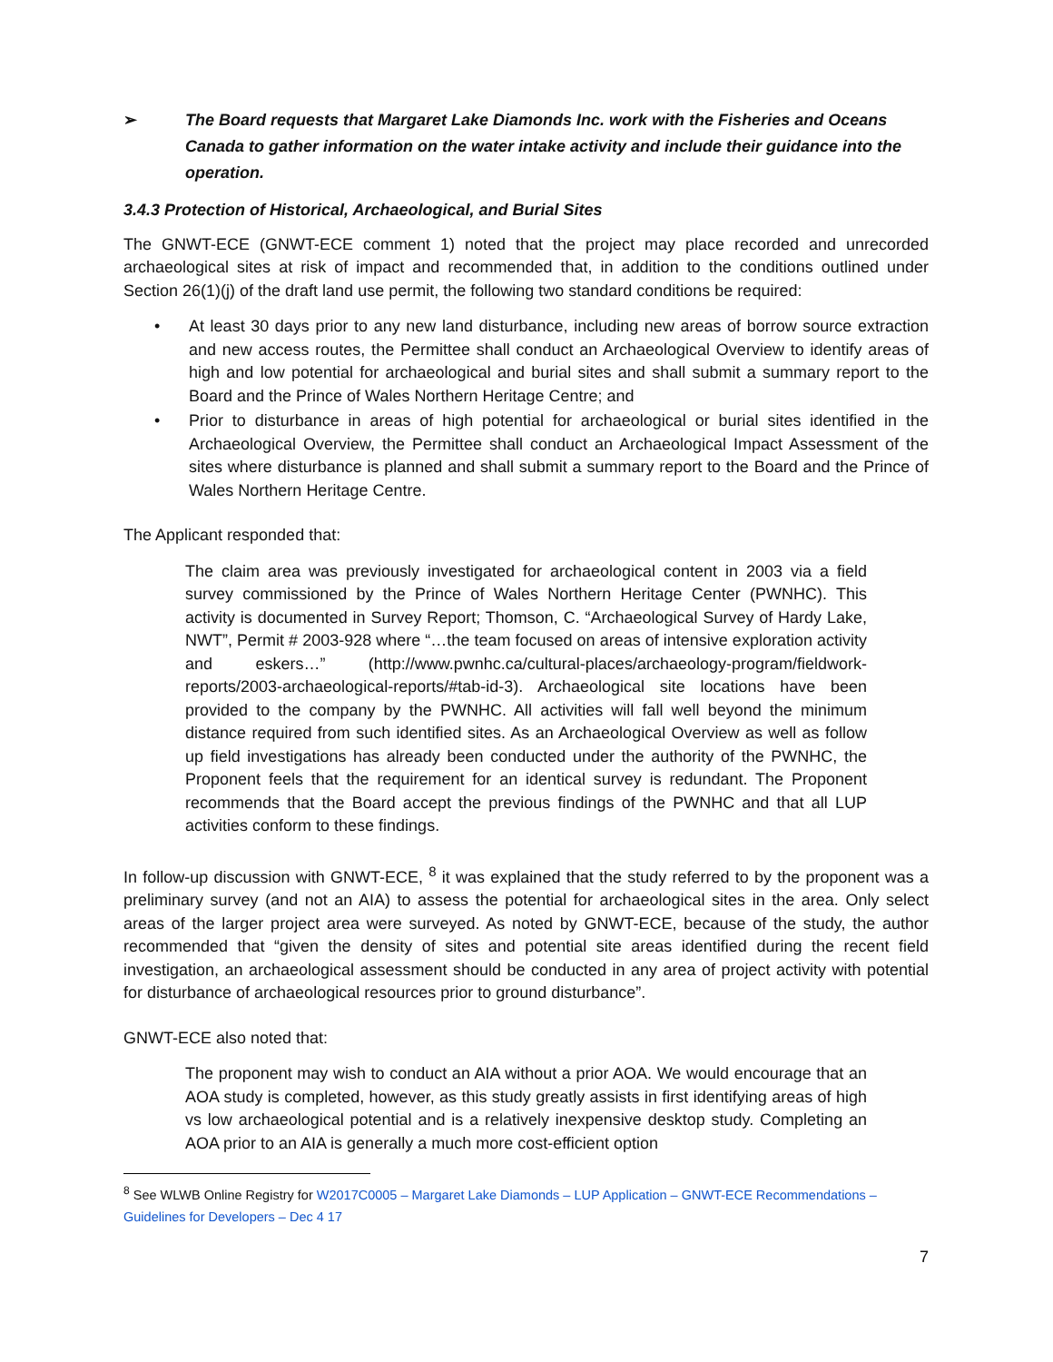➢ The Board requests that Margaret Lake Diamonds Inc. work with the Fisheries and Oceans Canada to gather information on the water intake activity and include their guidance into the operation.
3.4.3 Protection of Historical, Archaeological, and Burial Sites
The GNWT-ECE (GNWT-ECE comment 1) noted that the project may place recorded and unrecorded archaeological sites at risk of impact and recommended that, in addition to the conditions outlined under Section 26(1)(j) of the draft land use permit, the following two standard conditions be required:
• At least 30 days prior to any new land disturbance, including new areas of borrow source extraction and new access routes, the Permittee shall conduct an Archaeological Overview to identify areas of high and low potential for archaeological and burial sites and shall submit a summary report to the Board and the Prince of Wales Northern Heritage Centre; and
• Prior to disturbance in areas of high potential for archaeological or burial sites identified in the Archaeological Overview, the Permittee shall conduct an Archaeological Impact Assessment of the sites where disturbance is planned and shall submit a summary report to the Board and the Prince of Wales Northern Heritage Centre.
The Applicant responded that:
The claim area was previously investigated for archaeological content in 2003 via a field survey commissioned by the Prince of Wales Northern Heritage Center (PWNHC). This activity is documented in Survey Report; Thomson, C. “Archaeological Survey of Hardy Lake, NWT”, Permit # 2003-928 where “…the team focused on areas of intensive exploration activity and eskers…” (http://www.pwnhc.ca/cultural-places/archaeology-program/fieldwork-reports/2003-archaeological-reports/#tab-id-3). Archaeological site locations have been provided to the company by the PWNHC. All activities will fall well beyond the minimum distance required from such identified sites. As an Archaeological Overview as well as follow up field investigations has already been conducted under the authority of the PWNHC, the Proponent feels that the requirement for an identical survey is redundant. The Proponent recommends that the Board accept the previous findings of the PWNHC and that all LUP activities conform to these findings.
In follow-up discussion with GNWT-ECE, <sup>8</sup> it was explained that the study referred to by the proponent was a preliminary survey (and not an AIA) to assess the potential for archaeological sites in the area. Only select areas of the larger project area were surveyed. As noted by GNWT-ECE, because of the study, the author recommended that “given the density of sites and potential site areas identified during the recent field investigation, an archaeological assessment should be conducted in any area of project activity with potential for disturbance of archaeological resources prior to ground disturbance”.
GNWT-ECE also noted that:
The proponent may wish to conduct an AIA without a prior AOA. We would encourage that an AOA study is completed, however, as this study greatly assists in first identifying areas of high vs low archaeological potential and is a relatively inexpensive desktop study. Completing an AOA prior to an AIA is generally a much more cost-efficient option
<sup>8</sup> See WLWB Online Registry for W2017C0005 – Margaret Lake Diamonds – LUP Application – GNWT-ECE Recommendations – Guidelines for Developers – Dec 4 17
7